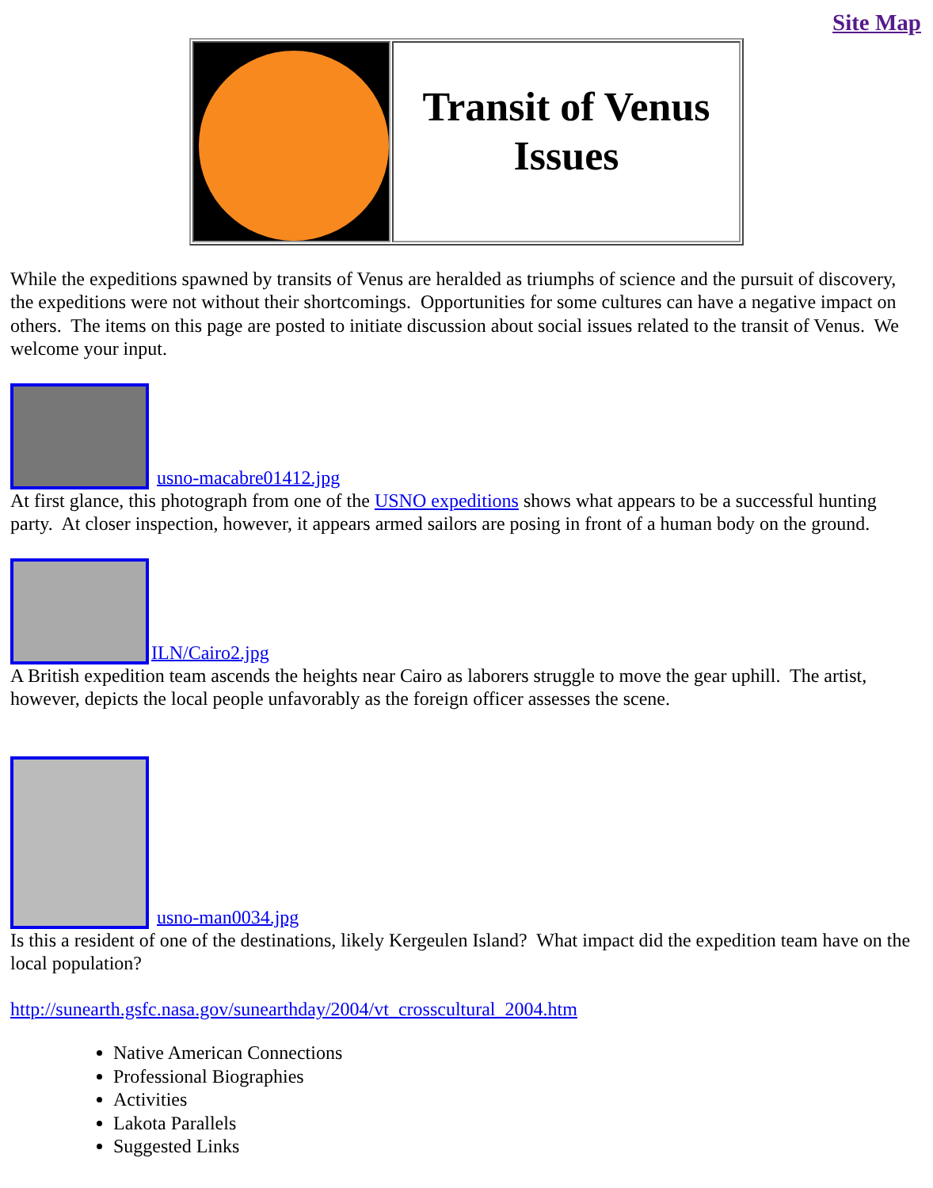Site Map
| | Transit of Venus Issues |
While the expeditions spawned by transits of Venus are heralded as triumphs of science and the pursuit of discovery, the expeditions were not without their shortcomings. Opportunities for some cultures can have a negative impact on others. The items on this page are posted to initiate discussion about social issues related to the transit of Venus. We welcome your input.
usno-macabre01412.jpg
At first glance, this photograph from one of the USNO expeditions shows what appears to be a successful hunting party. At closer inspection, however, it appears armed sailors are posing in front of a human body on the ground.
ILN/Cairo2.jpg
A British expedition team ascends the heights near Cairo as laborers struggle to move the gear uphill. The artist, however, depicts the local people unfavorably as the foreign officer assesses the scene.
usno-man0034.jpg
Is this a resident of one of the destinations, likely Kergeulen Island? What impact did the expedition team have on the local population?
http://sunearth.gsfc.nasa.gov/sunearthday/2004/vt_crosscultural_2004.htm
Native American Connections
Professional Biographies
Activities
Lakota Parallels
Suggested Links